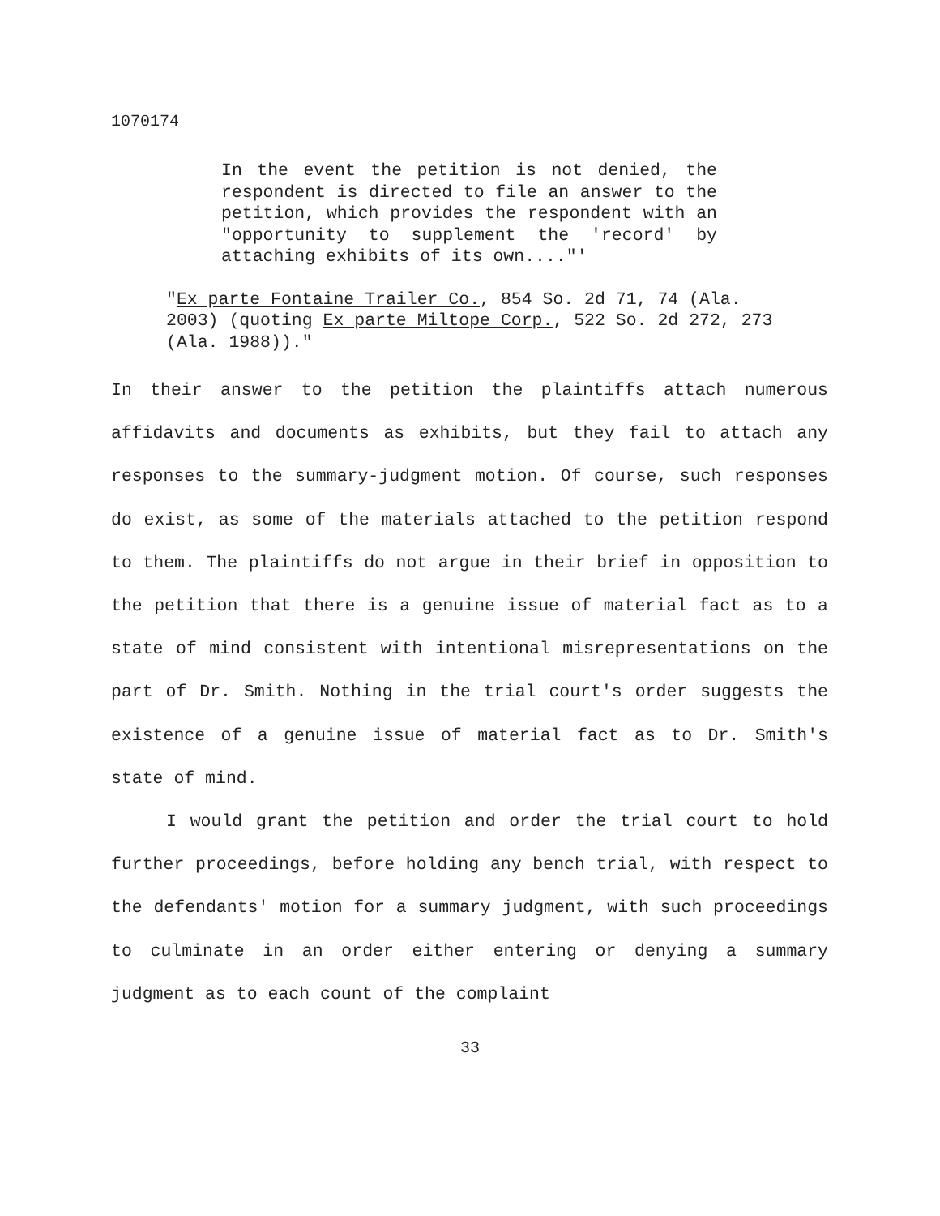1070174
In the event the petition is not denied, the respondent is directed to file an answer to the petition, which provides the respondent with an "opportunity to supplement the 'record' by attaching exhibits of its own...."'
"Ex parte Fontaine Trailer Co., 854 So. 2d 71, 74 (Ala. 2003) (quoting Ex parte Miltope Corp., 522 So. 2d 272, 273 (Ala. 1988))."
In their answer to the petition the plaintiffs attach numerous affidavits and documents as exhibits, but they fail to attach any responses to the summary-judgment motion. Of course, such responses do exist, as some of the materials attached to the petition respond to them. The plaintiffs do not argue in their brief in opposition to the petition that there is a genuine issue of material fact as to a state of mind consistent with intentional misrepresentations on the part of Dr. Smith. Nothing in the trial court's order suggests the existence of a genuine issue of material fact as to Dr. Smith's state of mind.
I would grant the petition and order the trial court to hold further proceedings, before holding any bench trial, with respect to the defendants' motion for a summary judgment, with such proceedings to culminate in an order either entering or denying a summary judgment as to each count of the complaint
33